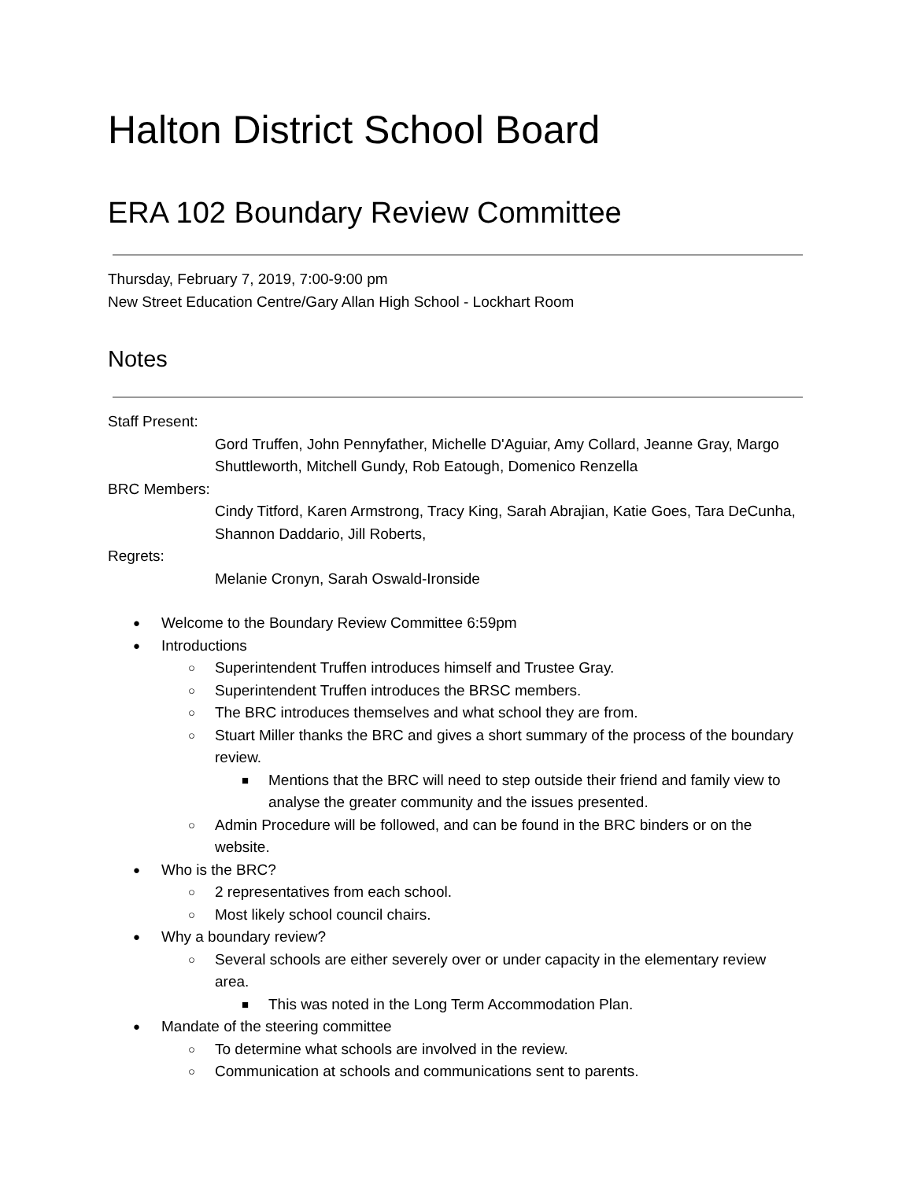Halton District School Board
ERA 102 Boundary Review Committee
Thursday, February 7, 2019, 7:00-9:00 pm
New Street Education Centre/Gary Allan High School - Lockhart Room
Notes
Staff Present:
Gord Truffen, John Pennyfather, Michelle D'Aguiar, Amy Collard, Jeanne Gray, Margo Shuttleworth, Mitchell Gundy, Rob Eatough, Domenico Renzella
BRC Members:
Cindy Titford, Karen Armstrong, Tracy King, Sarah Abrajian, Katie Goes, Tara DeCunha, Shannon Daddario, Jill Roberts,
Regrets:
Melanie Cronyn, Sarah Oswald-Ironside
● Welcome to the Boundary Review Committee 6:59pm
● Introductions
○ Superintendent Truffen introduces himself and Trustee Gray.
○ Superintendent Truffen introduces the BRSC members.
○ The BRC introduces themselves and what school they are from.
○ Stuart Miller thanks the BRC and gives a short summary of the process of the boundary review.
■ Mentions that the BRC will need to step outside their friend and family view to analyse the greater community and the issues presented.
○ Admin Procedure will be followed, and can be found in the BRC binders or on the website.
● Who is the BRC?
○ 2 representatives from each school.
○ Most likely school council chairs.
● Why a boundary review?
○ Several schools are either severely over or under capacity in the elementary review area.
■ This was noted in the Long Term Accommodation Plan.
● Mandate of the steering committee
○ To determine what schools are involved in the review.
○ Communication at schools and communications sent to parents.